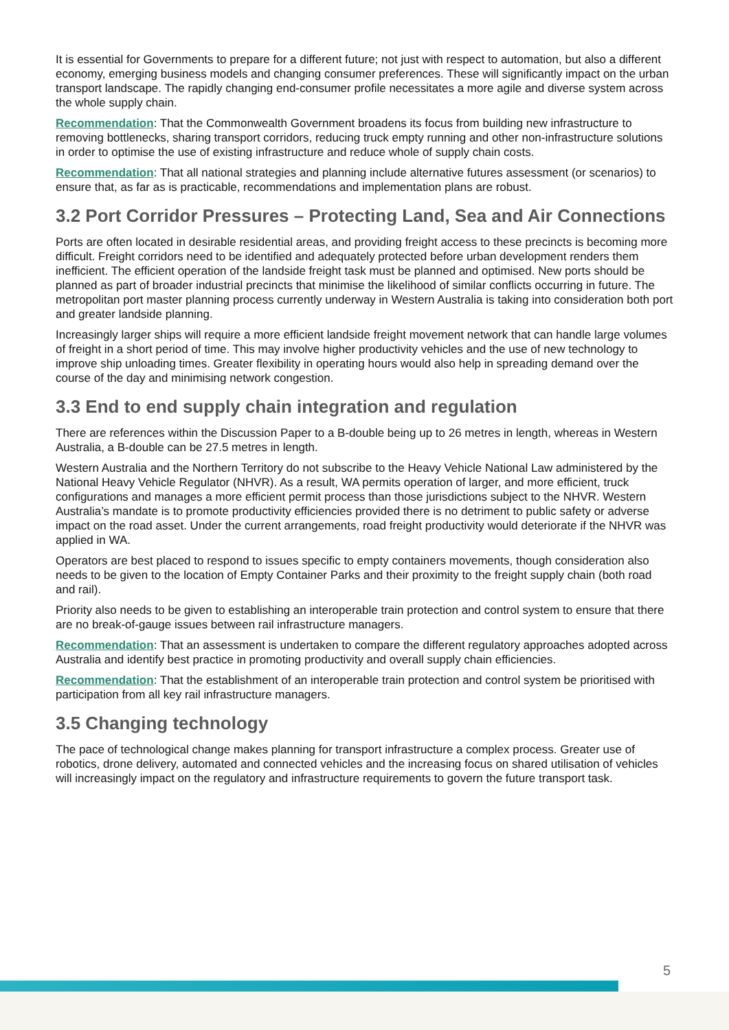It is essential for Governments to prepare for a different future; not just with respect to automation, but also a different economy, emerging business models and changing consumer preferences. These will significantly impact on the urban transport landscape. The rapidly changing end-consumer profile necessitates a more agile and diverse system across the whole supply chain.
Recommendation: That the Commonwealth Government broadens its focus from building new infrastructure to removing bottlenecks, sharing transport corridors, reducing truck empty running and other non-infrastructure solutions in order to optimise the use of existing infrastructure and reduce whole of supply chain costs.
Recommendation: That all national strategies and planning include alternative futures assessment (or scenarios) to ensure that, as far as is practicable, recommendations and implementation plans are robust.
3.2 Port Corridor Pressures – Protecting Land, Sea and Air Connections
Ports are often located in desirable residential areas, and providing freight access to these precincts is becoming more difficult. Freight corridors need to be identified and adequately protected before urban development renders them inefficient. The efficient operation of the landside freight task must be planned and optimised. New ports should be planned as part of broader industrial precincts that minimise the likelihood of similar conflicts occurring in future. The metropolitan port master planning process currently underway in Western Australia is taking into consideration both port and greater landside planning.
Increasingly larger ships will require a more efficient landside freight movement network that can handle large volumes of freight in a short period of time. This may involve higher productivity vehicles and the use of new technology to improve ship unloading times. Greater flexibility in operating hours would also help in spreading demand over the course of the day and minimising network congestion.
3.3 End to end supply chain integration and regulation
There are references within the Discussion Paper to a B-double being up to 26 metres in length, whereas in Western Australia, a B-double can be 27.5 metres in length.
Western Australia and the Northern Territory do not subscribe to the Heavy Vehicle National Law administered by the National Heavy Vehicle Regulator (NHVR). As a result, WA permits operation of larger, and more efficient, truck configurations and manages a more efficient permit process than those jurisdictions subject to the NHVR. Western Australia’s mandate is to promote productivity efficiencies provided there is no detriment to public safety or adverse impact on the road asset. Under the current arrangements, road freight productivity would deteriorate if the NHVR was applied in WA.
Operators are best placed to respond to issues specific to empty containers movements, though consideration also needs to be given to the location of Empty Container Parks and their proximity to the freight supply chain (both road and rail).
Priority also needs to be given to establishing an interoperable train protection and control system to ensure that there are no break-of-gauge issues between rail infrastructure managers.
Recommendation: That an assessment is undertaken to compare the different regulatory approaches adopted across Australia and identify best practice in promoting productivity and overall supply chain efficiencies.
Recommendation: That the establishment of an interoperable train protection and control system be prioritised with participation from all key rail infrastructure managers.
3.5 Changing technology
The pace of technological change makes planning for transport infrastructure a complex process. Greater use of robotics, drone delivery, automated and connected vehicles and the increasing focus on shared utilisation of vehicles will increasingly impact on the regulatory and infrastructure requirements to govern the future transport task.
5